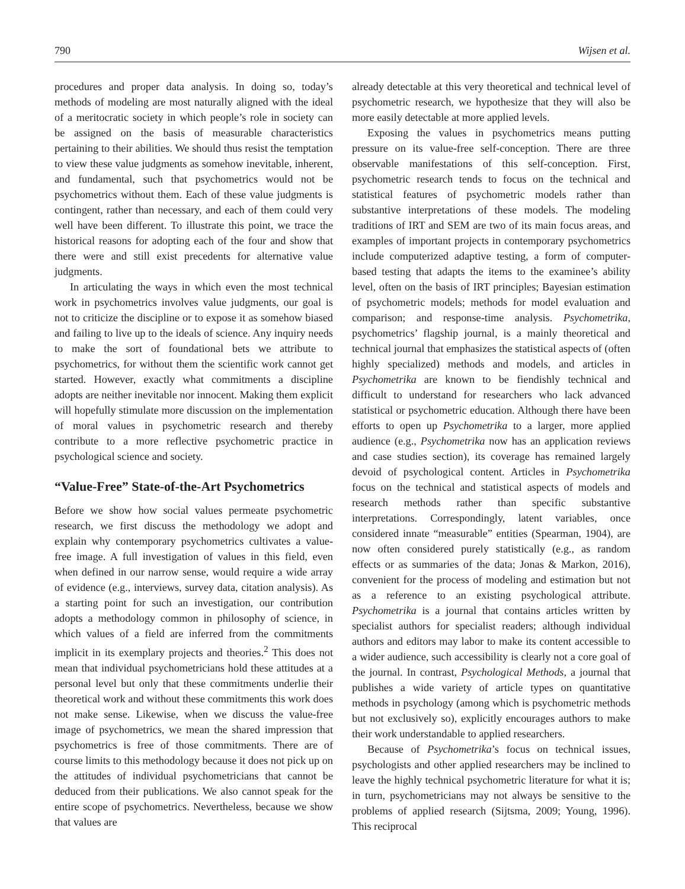790 Wijsen et al.
procedures and proper data analysis. In doing so, today’s methods of modeling are most naturally aligned with the ideal of a meritocratic society in which people’s role in society can be assigned on the basis of measurable characteristics pertaining to their abilities. We should thus resist the temptation to view these value judgments as somehow inevitable, inherent, and fundamental, such that psychometrics would not be psychometrics without them. Each of these value judgments is contingent, rather than necessary, and each of them could very well have been different. To illustrate this point, we trace the historical reasons for adopting each of the four and show that there were and still exist precedents for alternative value judgments.
In articulating the ways in which even the most technical work in psychometrics involves value judgments, our goal is not to criticize the discipline or to expose it as somehow biased and failing to live up to the ideals of science. Any inquiry needs to make the sort of foundational bets we attribute to psychometrics, for without them the scientific work cannot get started. However, exactly what commitments a discipline adopts are neither inevitable nor innocent. Making them explicit will hopefully stimulate more discussion on the implementation of moral values in psychometric research and thereby contribute to a more reflective psychometric practice in psychological science and society.
“Value-Free” State-of-the-Art Psychometrics
Before we show how social values permeate psychometric research, we first discuss the methodology we adopt and explain why contemporary psychometrics cultivates a value-free image. A full investigation of values in this field, even when defined in our narrow sense, would require a wide array of evidence (e.g., interviews, survey data, citation analysis). As a starting point for such an investigation, our contribution adopts a methodology common in philosophy of science, in which values of a field are inferred from the commitments implicit in its exemplary projects and theories.<sup>2</sup> This does not mean that individual psychometricians hold these attitudes at a personal level but only that these commitments underlie their theoretical work and without these commitments this work does not make sense. Likewise, when we discuss the value-free image of psychometrics, we mean the shared impression that psychometrics is free of those commitments. There are of course limits to this methodology because it does not pick up on the attitudes of individual psychometricians that cannot be deduced from their publications. We also cannot speak for the entire scope of psychometrics. Nevertheless, because we show that values are
already detectable at this very theoretical and technical level of psychometric research, we hypothesize that they will also be more easily detectable at more applied levels.
Exposing the values in psychometrics means putting pressure on its value-free self-conception. There are three observable manifestations of this self-conception. First, psychometric research tends to focus on the technical and statistical features of psychometric models rather than substantive interpretations of these models. The modeling traditions of IRT and SEM are two of its main focus areas, and examples of important projects in contemporary psychometrics include computerized adaptive testing, a form of computer-based testing that adapts the items to the examinee’s ability level, often on the basis of IRT principles; Bayesian estimation of psychometric models; methods for model evaluation and comparison; and response-time analysis. Psychometrika, psychometrics’ flagship journal, is a mainly theoretical and technical journal that emphasizes the statistical aspects of (often highly specialized) methods and models, and articles in Psychometrika are known to be fiendishly technical and difficult to understand for researchers who lack advanced statistical or psychometric education. Although there have been efforts to open up Psychometrika to a larger, more applied audience (e.g., Psychometrika now has an application reviews and case studies section), its coverage has remained largely devoid of psychological content. Articles in Psychometrika focus on the technical and statistical aspects of models and research methods rather than specific substantive interpretations. Correspondingly, latent variables, once considered innate “measurable” entities (Spearman, 1904), are now often considered purely statistically (e.g., as random effects or as summaries of the data; Jonas & Markon, 2016), convenient for the process of modeling and estimation but not as a reference to an existing psychological attribute. Psychometrika is a journal that contains articles written by specialist authors for specialist readers; although individual authors and editors may labor to make its content accessible to a wider audience, such accessibility is clearly not a core goal of the journal. In contrast, Psychological Methods, a journal that publishes a wide variety of article types on quantitative methods in psychology (among which is psychometric methods but not exclusively so), explicitly encourages authors to make their work understandable to applied researchers.
Because of Psychometrika’s focus on technical issues, psychologists and other applied researchers may be inclined to leave the highly technical psychometric literature for what it is; in turn, psychometricians may not always be sensitive to the problems of applied research (Sijtsma, 2009; Young, 1996). This reciprocal